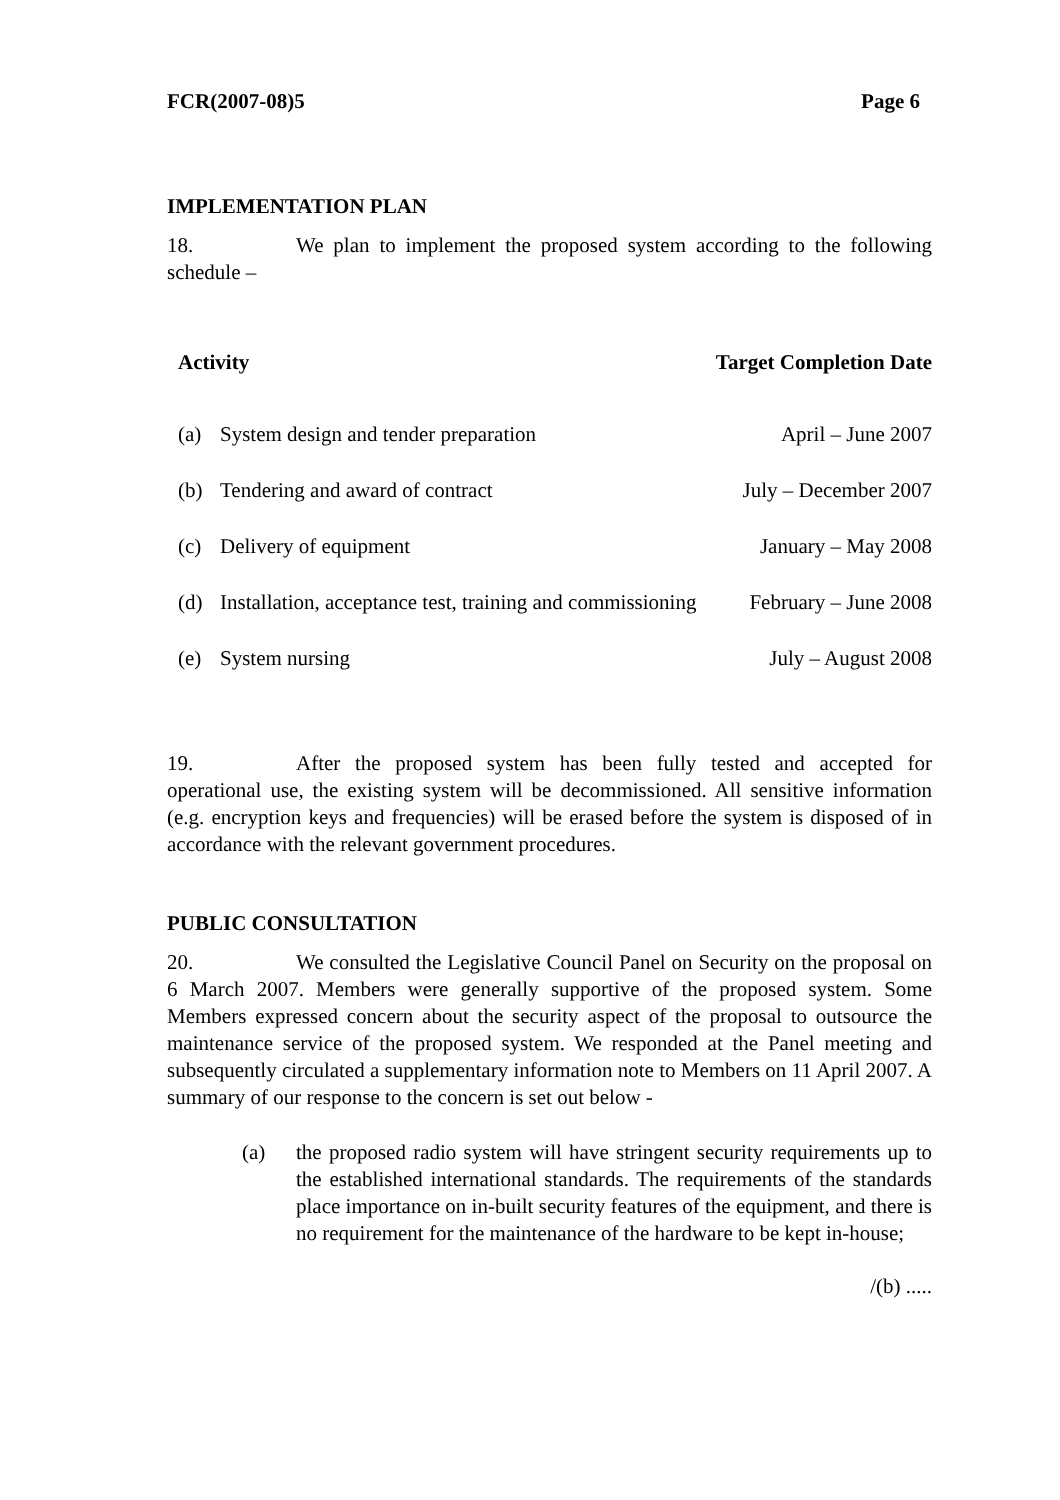FCR(2007-08)5 Page 6
IMPLEMENTATION PLAN
18. We plan to implement the proposed system according to the following schedule –
| Activity | | Target Completion Date |
| --- | --- | --- |
| (a) | System design and tender preparation | April – June 2007 |
| (b) | Tendering and award of contract | July – December 2007 |
| (c) | Delivery of equipment | January – May 2008 |
| (d) | Installation, acceptance test, training and commissioning | February – June 2008 |
| (e) | System nursing | July – August 2008 |
19. After the proposed system has been fully tested and accepted for operational use, the existing system will be decommissioned. All sensitive information (e.g. encryption keys and frequencies) will be erased before the system is disposed of in accordance with the relevant government procedures.
PUBLIC CONSULTATION
20. We consulted the Legislative Council Panel on Security on the proposal on 6 March 2007. Members were generally supportive of the proposed system. Some Members expressed concern about the security aspect of the proposal to outsource the maintenance service of the proposed system. We responded at the Panel meeting and subsequently circulated a supplementary information note to Members on 11 April 2007. A summary of our response to the concern is set out below -
(a) the proposed radio system will have stringent security requirements up to the established international standards. The requirements of the standards place importance on in-built security features of the equipment, and there is no requirement for the maintenance of the hardware to be kept in-house;
/(b) .....